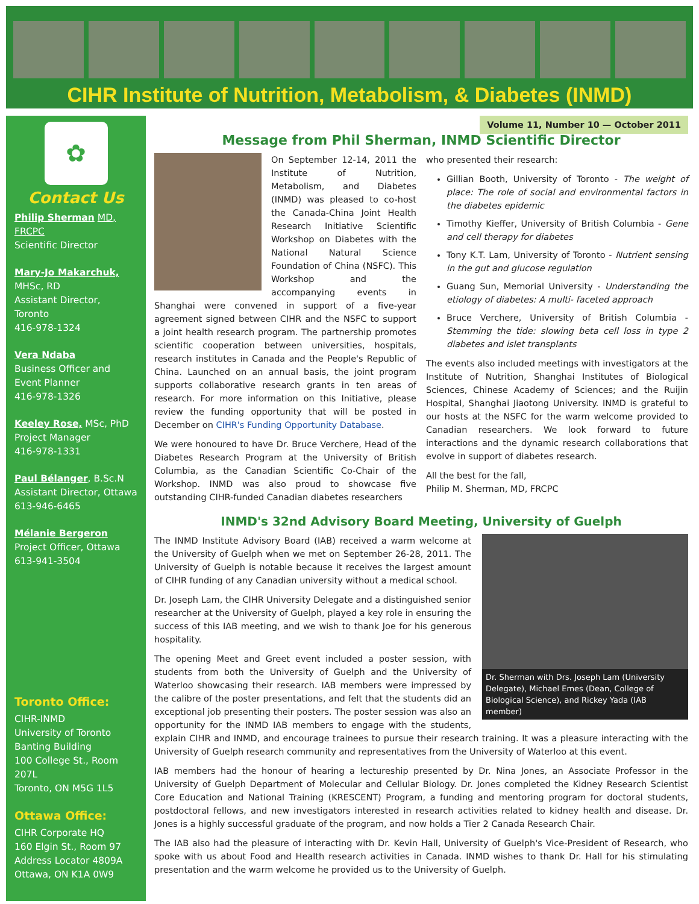CIHR Institute of Nutrition, Metabolism, & Diabetes (INMD)
✿
Contact Us
Philip Sherman MD, FRCPC
Scientific Director
Mary-Jo Makarchuk,
MHSc, RD
Assistant Director, Toronto
416-978-1324
Vera Ndaba
Business Officer and Event Planner
416-978-1326
Keeley Rose, MSc, PhD
Project Manager
416-978-1331
Paul Bélanger, B.Sc.N
Assistant Director, Ottawa
613-946-6465
Mélanie Bergeron
Project Officer, Ottawa
613-941-3504
Toronto Office:
CIHR-INMD
University of Toronto
Banting Building
100 College St., Room 207L
Toronto, ON M5G 1L5
Ottawa Office:
CIHR Corporate HQ
160 Elgin St., Room 97
Address Locator 4809A
Ottawa, ON K1A 0W9
Volume 11, Number 10 — October 2011
Message from Phil Sherman, INMD Scientific Director
On September 12-14, 2011 the Institute of Nutrition, Metabolism, and Diabetes (INMD) was pleased to co-host the Canada-China Joint Health Research Initiative Scientific Workshop on Diabetes with the National Natural Science Foundation of China (NSFC). This Workshop and the accompanying events in Shanghai were convened in support of a five-year agreement signed between CIHR and the NSFC to support a joint health research program. The partnership promotes scientific cooperation between universities, hospitals, research institutes in Canada and the People's Republic of China. Launched on an annual basis, the joint program supports collaborative research grants in ten areas of research. For more information on this Initiative, please review the funding opportunity that will be posted in December on CIHR's Funding Opportunity Database.
We were honoured to have Dr. Bruce Verchere, Head of the Diabetes Research Program at the University of British Columbia, as the Canadian Scientific Co-Chair of the Workshop. INMD was also proud to showcase five outstanding CIHR-funded Canadian diabetes researchers
who presented their research:
Gillian Booth, University of Toronto - The weight of place: The role of social and environmental factors in the diabetes epidemic
Timothy Kieffer, University of British Columbia - Gene and cell therapy for diabetes
Tony K.T. Lam, University of Toronto - Nutrient sensing in the gut and glucose regulation
Guang Sun, Memorial University - Understanding the etiology of diabetes: A multi- faceted approach
Bruce Verchere, University of British Columbia - Stemming the tide: slowing beta cell loss in type 2 diabetes and islet transplants
The events also included meetings with investigators at the Institute of Nutrition, Shanghai Institutes of Biological Sciences, Chinese Academy of Sciences; and the Ruijin Hospital, Shanghai Jiaotong University. INMD is grateful to our hosts at the NSFC for the warm welcome provided to Canadian researchers. We look forward to future interactions and the dynamic research collaborations that evolve in support of diabetes research.
All the best for the fall,
Philip M. Sherman, MD, FRCPC
INMD's 32nd Advisory Board Meeting, University of Guelph
Dr. Sherman with Drs. Joseph Lam (University Delegate), Michael Emes (Dean, College of Biological Science), and Rickey Yada (IAB member)
The INMD Institute Advisory Board (IAB) received a warm welcome at the University of Guelph when we met on September 26-28, 2011. The University of Guelph is notable because it receives the largest amount of CIHR funding of any Canadian university without a medical school.
Dr. Joseph Lam, the CIHR University Delegate and a distinguished senior researcher at the University of Guelph, played a key role in ensuring the success of this IAB meeting, and we wish to thank Joe for his generous hospitality.
The opening Meet and Greet event included a poster session, with students from both the University of Guelph and the University of Waterloo showcasing their research. IAB members were impressed by the calibre of the poster presentations, and felt that the students did an exceptional job presenting their posters. The poster session was also an opportunity for the INMD IAB members to engage with the students, explain CIHR and INMD, and encourage trainees to pursue their research training. It was a pleasure interacting with the University of Guelph research community and representatives from the University of Waterloo at this event.
IAB members had the honour of hearing a lectureship presented by Dr. Nina Jones, an Associate Professor in the University of Guelph Department of Molecular and Cellular Biology. Dr. Jones completed the Kidney Research Scientist Core Education and National Training (KRESCENT) Program, a funding and mentoring program for doctoral students, postdoctoral fellows, and new investigators interested in research activities related to kidney health and disease. Dr. Jones is a highly successful graduate of the program, and now holds a Tier 2 Canada Research Chair.
The IAB also had the pleasure of interacting with Dr. Kevin Hall, University of Guelph's Vice-President of Research, who spoke with us about Food and Health research activities in Canada. INMD wishes to thank Dr. Hall for his stimulating presentation and the warm welcome he provided us to the University of Guelph.